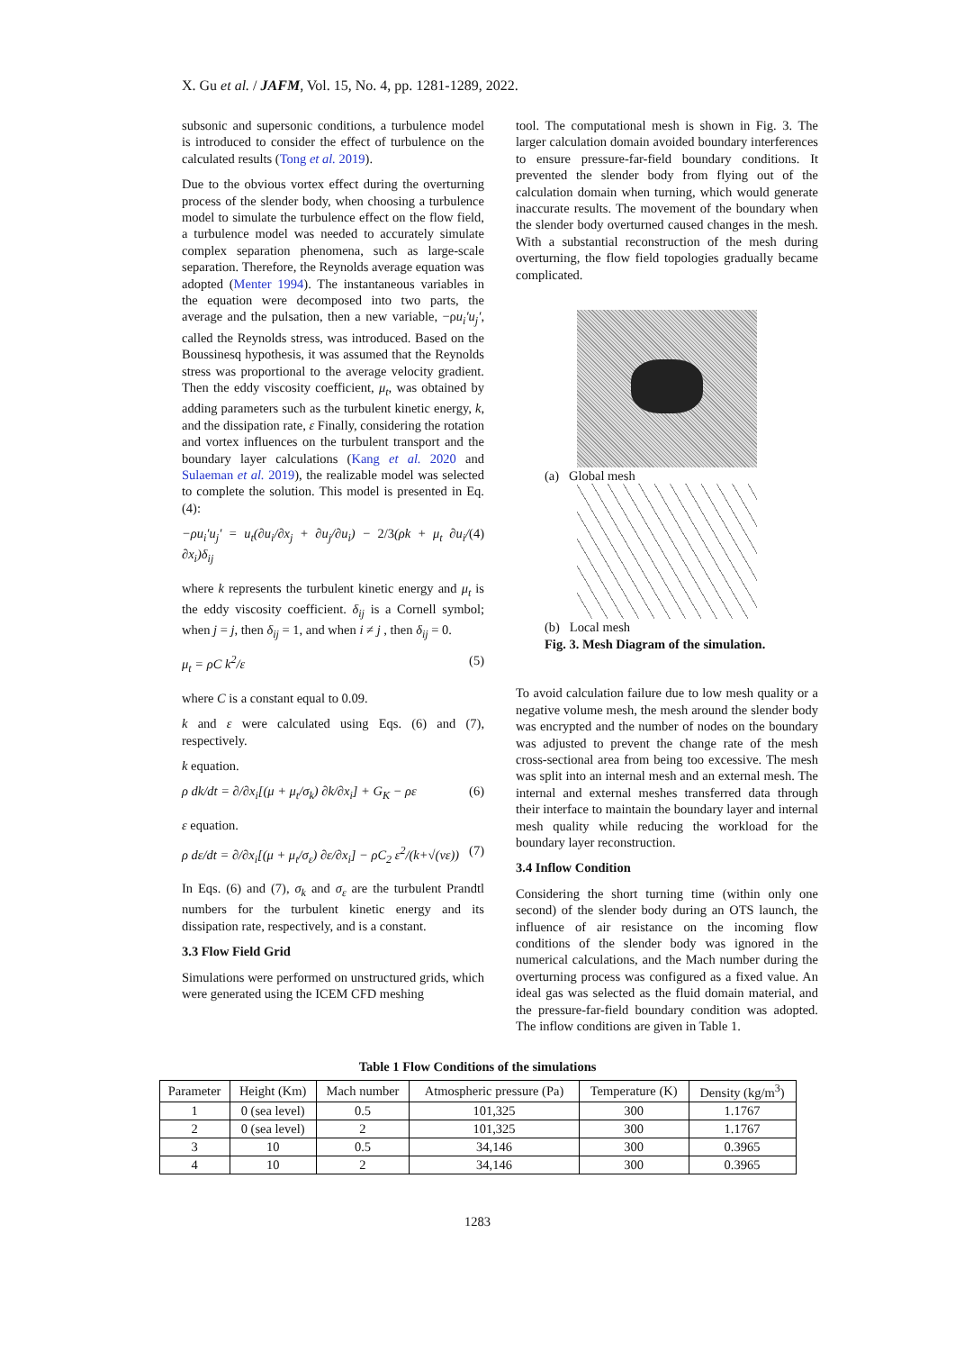X. Gu et al. / JAFM, Vol. 15, No. 4, pp. 1281-1289, 2022.
subsonic and supersonic conditions, a turbulence model is introduced to consider the effect of turbulence on the calculated results (Tong et al. 2019).
Due to the obvious vortex effect during the overturning process of the slender body, when choosing a turbulence model to simulate the turbulence effect on the flow field, a turbulence model was needed to accurately simulate complex separation phenomena, such as large-scale separation. Therefore, the Reynolds average equation was adopted (Menter 1994). The instantaneous variables in the equation were decomposed into two parts, the average and the pulsation, then a new variable, −ρu<sub>i</sub>′u<sub>j</sub>′, called the Reynolds stress, was introduced. Based on the Boussinesq hypothesis, it was assumed that the Reynolds stress was proportional to the average velocity gradient. Then the eddy viscosity coefficient, μ<sub>t</sub>, was obtained by adding parameters such as the turbulent kinetic energy, k, and the dissipation rate, ε Finally, considering the rotation and vortex influences on the turbulent transport and the boundary layer calculations (Kang et al. 2020 and Sulaeman et al. 2019), the realizable model was selected to complete the solution. This model is presented in Eq. (4):
−ρu<sub>i</sub>′u<sub>j</sub>′ = u<sub>t</sub>(∂u<sub>i</sub>/∂x<sub>j</sub> + ∂u<sub>j</sub>/∂u<sub>i</sub>) − 2/3(ρk + μ<sub>t</sub> ∂u<sub>i</sub>/∂x<sub>i</sub>)δ<sub>ij</sub> (4)
where k represents the turbulent kinetic energy and μ<sub>t</sub> is the eddy viscosity coefficient. δ<sub>ij</sub> is a Cornell symbol; when j = j, then δ<sub>ij</sub> = 1, and when i ≠ j , then δ<sub>ij</sub> = 0.
μ<sub>t</sub> = ρC k<sup>2</sup>/ε (5)
where C is a constant equal to 0.09.
k and ε were calculated using Eqs. (6) and (7), respectively.
k equation.
ρ dk/dt = ∂/∂x<sub>i</sub>[(μ + μ<sub>t</sub>/σ<sub>k</sub>) ∂k/∂x<sub>i</sub>] + G<sub>K</sub> − ρε (6)
ε equation.
ρ dε/dt = ∂/∂x<sub>i</sub>[(μ + μ<sub>t</sub>/σ<sub>ε</sub>) ∂ε/∂x<sub>i</sub>] − ρC<sub>2</sub> ε<sup>2</sup>/(k+√(νε)) (7)
In Eqs. (6) and (7), σ<sub>k</sub> and σ<sub>ε</sub> are the turbulent Prandtl numbers for the turbulent kinetic energy and its dissipation rate, respectively, and is a constant.
3.3 Flow Field Grid
Simulations were performed on unstructured grids, which were generated using the ICEM CFD meshing
tool. The computational mesh is shown in Fig. 3. The larger calculation domain avoided boundary interferences to ensure pressure-far-field boundary conditions. It prevented the slender body from flying out of the calculation domain when turning, which would generate inaccurate results. The movement of the boundary when the slender body overturned caused changes in the mesh. With a substantial reconstruction of the mesh during overturning, the flow field topologies gradually became complicated.
(a) Global mesh
(b) Local mesh
Fig. 3. Mesh Diagram of the simulation.
To avoid calculation failure due to low mesh quality or a negative volume mesh, the mesh around the slender body was encrypted and the number of nodes on the boundary was adjusted to prevent the change rate of the mesh cross-sectional area from being too excessive. The mesh was split into an internal mesh and an external mesh. The internal and external meshes transferred data through their interface to maintain the boundary layer and internal mesh quality while reducing the workload for the boundary layer reconstruction.
3.4 Inflow Condition
Considering the short turning time (within only one second) of the slender body during an OTS launch, the influence of air resistance on the incoming flow conditions of the slender body was ignored in the numerical calculations, and the Mach number during the overturning process was configured as a fixed value. An ideal gas was selected as the fluid domain material, and the pressure-far-field boundary condition was adopted. The inflow conditions are given in Table 1.
Table 1 Flow Conditions of the simulations
| Parameter | Height (Km) | Mach number | Atmospheric pressure (Pa) | Temperature (K) | Density (kg/m<sup>3</sup>) |
| --- | --- | --- | --- | --- | --- |
| 1 | 0 (sea level) | 0.5 | 101,325 | 300 | 1.1767 |
| 2 | 0 (sea level) | 2 | 101,325 | 300 | 1.1767 |
| 3 | 10 | 0.5 | 34,146 | 300 | 0.3965 |
| 4 | 10 | 2 | 34,146 | 300 | 0.3965 |
1283